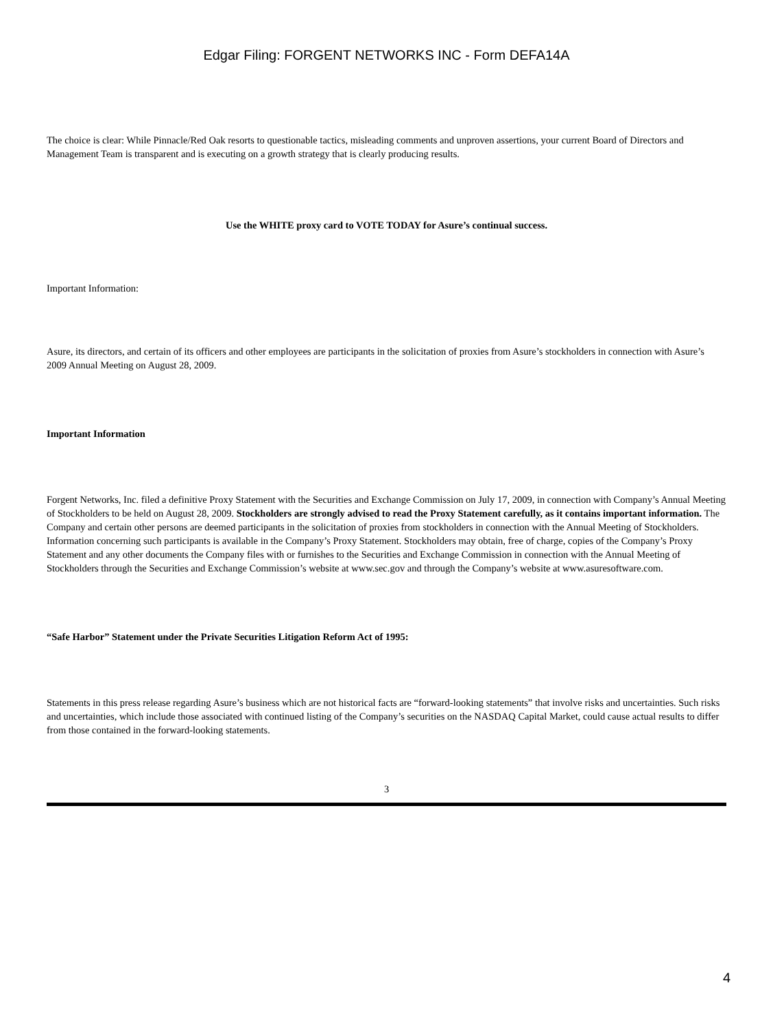Edgar Filing: FORGENT NETWORKS INC - Form DEFA14A
The choice is clear: While Pinnacle/Red Oak resorts to questionable tactics, misleading comments and unproven assertions, your current Board of Directors and Management Team is transparent and is executing on a growth strategy that is clearly producing results.
Use the WHITE proxy card to VOTE TODAY for Asure’s continual success.
Important Information:
Asure, its directors, and certain of its officers and other employees are participants in the solicitation of proxies from Asure’s stockholders in connection with Asure’s 2009 Annual Meeting on August 28, 2009.
Important Information
Forgent Networks, Inc. filed a definitive Proxy Statement with the Securities and Exchange Commission on July 17, 2009, in connection with Company’s Annual Meeting of Stockholders to be held on August 28, 2009. Stockholders are strongly advised to read the Proxy Statement carefully, as it contains important information. The Company and certain other persons are deemed participants in the solicitation of proxies from stockholders in connection with the Annual Meeting of Stockholders. Information concerning such participants is available in the Company’s Proxy Statement. Stockholders may obtain, free of charge, copies of the Company’s Proxy Statement and any other documents the Company files with or furnishes to the Securities and Exchange Commission in connection with the Annual Meeting of Stockholders through the Securities and Exchange Commission’s website at www.sec.gov and through the Company’s website at www.asuresoftware.com.
“Safe Harbor” Statement under the Private Securities Litigation Reform Act of 1995:
Statements in this press release regarding Asure’s business which are not historical facts are “forward-looking statements” that involve risks and uncertainties. Such risks and uncertainties, which include those associated with continued listing of the Company’s securities on the NASDAQ Capital Market, could cause actual results to differ from those contained in the forward-looking statements.
3
4